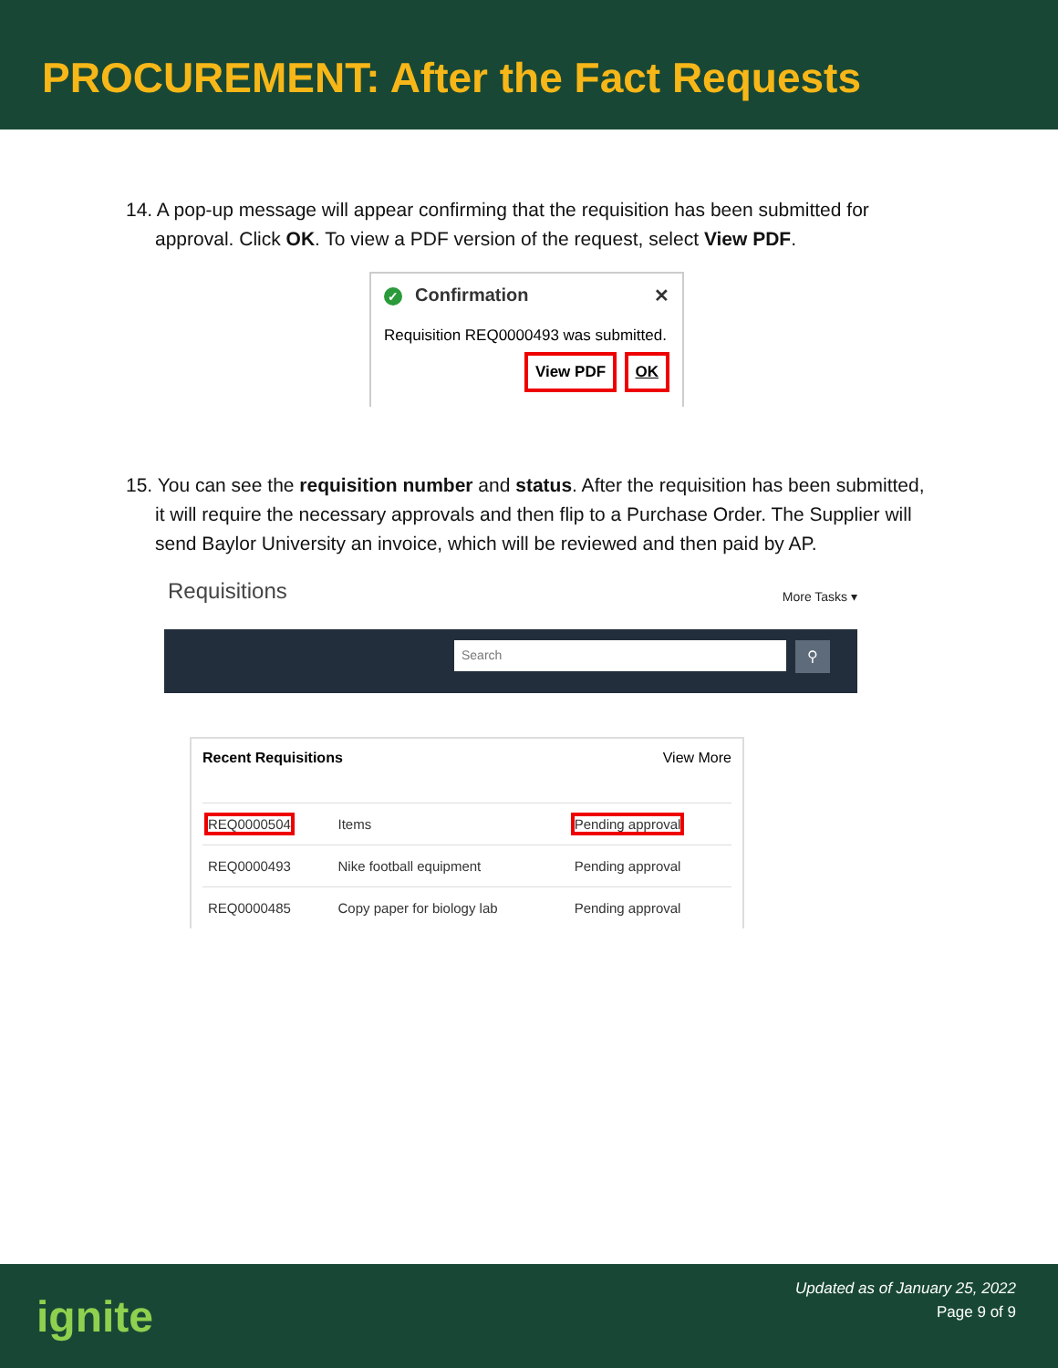PROCUREMENT: After the Fact Requests
14. A pop-up message will appear confirming that the requisition has been submitted for approval. Click OK. To view a PDF version of the request, select View PDF.
✓ Confirmation ✕
Requisition REQ0000493 was submitted.
View PDF OK
15. You can see the requisition number and status. After the requisition has been submitted, it will require the necessary approvals and then flip to a Purchase Order. The Supplier will send Baylor University an invoice, which will be reviewed and then paid by AP.
Requisitions More Tasks ▾
Search ⚲
Recent Requisitions View More
| REQ0000504 | Items | Pending approval |
| REQ0000493 | Nike football equipment | Pending approval |
| REQ0000485 | Copy paper for biology lab | Pending approval |
ignite
Updated as of January 25, 2022
Page 9 of 9